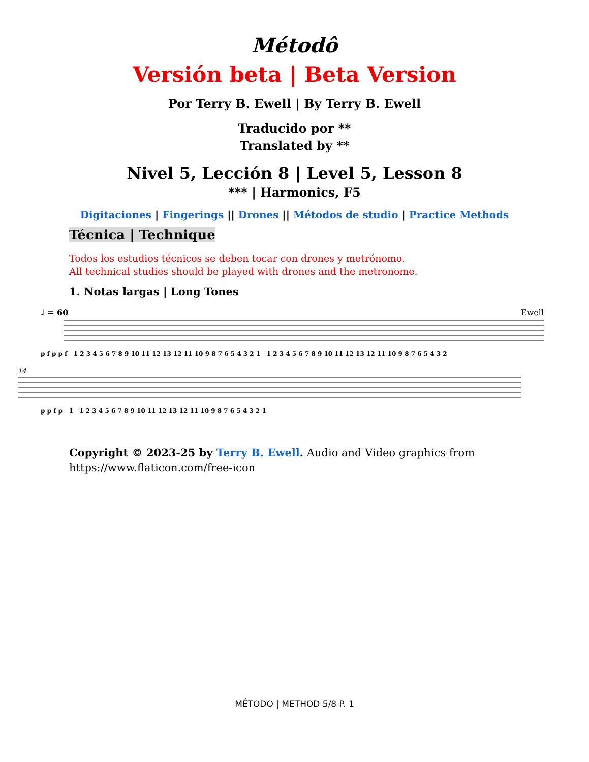Métodô
Versión beta | Beta Version
Por Terry B. Ewell | By Terry B. Ewell
Traducido por **
Translated by **
Nivel 5, Lección 8 | Level 5, Lesson 8
*** | Harmonics, F5
Digitaciones | Fingerings || Drones || Métodos de studio | Practice Methods
Técnica | Technique
Todos los estudios técnicos se deben tocar con drones y metrónomo.
All technical studies should be played with drones and the metronome.
1. Notas largas | Long Tones
♩ = 60 Ewell
p f p p f 1 2 3 4 5 6 7 8 9 10 11 12 13 12 11 10 9 8 7 6 5 4 3 2 1 1 2 3 4 5 6 7 8 9 10 11 12 13 12 11 10 9 8 7 6 5 4 3 2
14
p p f p 1 1 2 3 4 5 6 7 8 9 10 11 12 13 12 11 10 9 8 7 6 5 4 3 2 1
Copyright © 2023-25 by Terry B. Ewell. Audio and Video graphics from https://www.flaticon.com/free-icon
MÉTODO | METHOD 5/8 P. 1